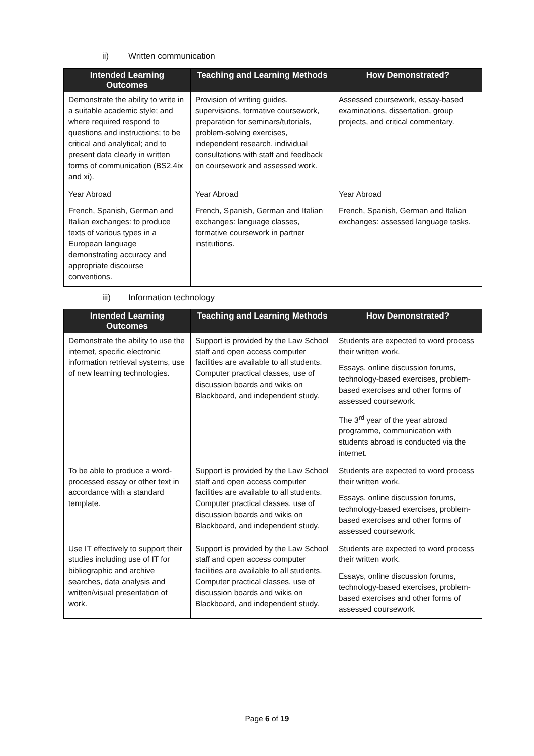ii) Written communication
| Intended Learning Outcomes | Teaching and Learning Methods | How Demonstrated? |
| --- | --- | --- |
| Demonstrate the ability to write in a suitable academic style; and where required respond to questions and instructions; to be critical and analytical; and to present data clearly in written forms of communication (BS2.4ix and xi). | Provision of writing guides, supervisions, formative coursework, preparation for seminars/tutorials, problem-solving exercises, independent research, individual consultations with staff and feedback on coursework and assessed work. | Assessed coursework, essay-based examinations, dissertation, group projects, and critical commentary. |
| Year Abroad French, Spanish, German and Italian exchanges: to produce texts of various types in a European language demonstrating accuracy and appropriate discourse conventions. | Year Abroad French, Spanish, German and Italian exchanges: language classes, formative coursework in partner institutions. | Year Abroad French, Spanish, German and Italian exchanges: assessed language tasks. |
iii) Information technology
| Intended Learning Outcomes | Teaching and Learning Methods | How Demonstrated? |
| --- | --- | --- |
| Demonstrate the ability to use the internet, specific electronic information retrieval systems, use of new learning technologies. | Support is provided by the Law School staff and open access computer facilities are available to all students. Computer practical classes, use of discussion boards and wikis on Blackboard, and independent study. | Students are expected to word process their written work. Essays, online discussion forums, technology-based exercises, problem-based exercises and other forms of assessed coursework. The 3<sup>rd</sup> year of the year abroad programme, communication with students abroad is conducted via the internet. |
| To be able to produce a word-processed essay or other text in accordance with a standard template. | Support is provided by the Law School staff and open access computer facilities are available to all students. Computer practical classes, use of discussion boards and wikis on Blackboard, and independent study. | Students are expected to word process their written work. Essays, online discussion forums, technology-based exercises, problem-based exercises and other forms of assessed coursework. |
| Use IT effectively to support their studies including use of IT for bibliographic and archive searches, data analysis and written/visual presentation of work. | Support is provided by the Law School staff and open access computer facilities are available to all students. Computer practical classes, use of discussion boards and wikis on Blackboard, and independent study. | Students are expected to word process their written work. Essays, online discussion forums, technology-based exercises, problem-based exercises and other forms of assessed coursework. |
Page 6 of 19